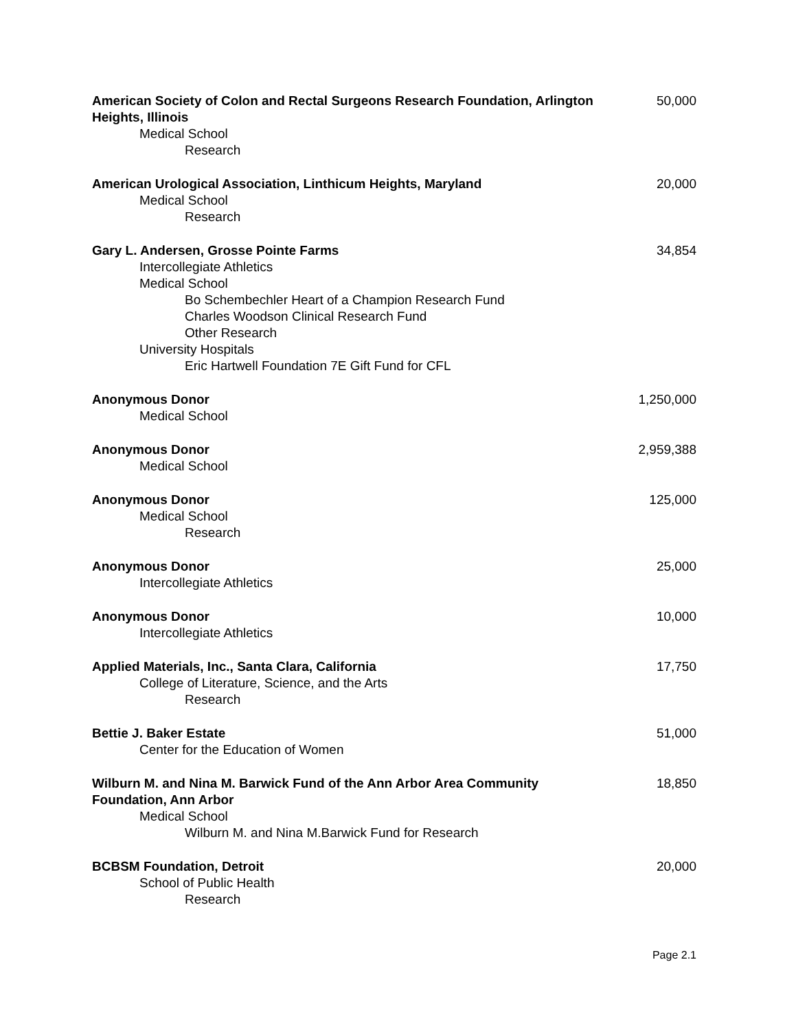| American Society of Colon and Rectal Surgeons Research Foundation, Arlington Heights, Illinois | 50,000 |
| Medical School | |
| Research | |
| American Urological Association, Linthicum Heights, Maryland | 20,000 |
| Medical School | |
| Research | |
| Gary L. Andersen, Grosse Pointe Farms | 34,854 |
| Intercollegiate Athletics | |
| Medical School | |
| Bo Schembechler Heart of a Champion Research Fund | |
| Charles Woodson Clinical Research Fund | |
| Other Research | |
| University Hospitals | |
| Eric Hartwell Foundation 7E Gift Fund for CFL | |
| Anonymous Donor | 1,250,000 |
| Medical School | |
| Anonymous Donor | 2,959,388 |
| Medical School | |
| Anonymous Donor | 125,000 |
| Medical School | |
| Research | |
| Anonymous Donor | 25,000 |
| Intercollegiate Athletics | |
| Anonymous Donor | 10,000 |
| Intercollegiate Athletics | |
| Applied Materials, Inc., Santa Clara, California | 17,750 |
| College of Literature, Science, and the Arts | |
| Research | |
| Bettie J. Baker Estate | 51,000 |
| Center for the Education of Women | |
| Wilburn M. and Nina M. Barwick Fund of the Ann Arbor Area Community Foundation, Ann Arbor | 18,850 |
| Medical School | |
| Wilburn M. and Nina M.Barwick Fund for Research | |
| BCBSM Foundation, Detroit | 20,000 |
| School of Public Health | |
| Research | |
Page 2.1